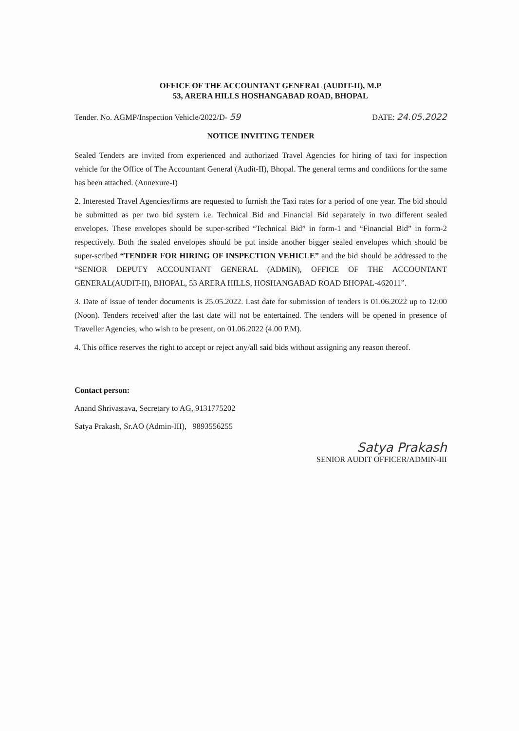OFFICE OF THE ACCOUNTANT GENERAL (AUDIT-II), M.P
53, ARERA HILLS HOSHANGABAD ROAD, BHOPAL
Tender. No. AGMP/Inspection Vehicle/2022/D- 59 DATE: 24.05.2022
NOTICE INVITING TENDER
Sealed Tenders are invited from experienced and authorized Travel Agencies for hiring of taxi for inspection vehicle for the Office of The Accountant General (Audit-II), Bhopal. The general terms and conditions for the same has been attached. (Annexure-I)
2. Interested Travel Agencies/firms are requested to furnish the Taxi rates for a period of one year. The bid should be submitted as per two bid system i.e. Technical Bid and Financial Bid separately in two different sealed envelopes. These envelopes should be super-scribed “Technical Bid” in form-1 and “Financial Bid” in form-2 respectively. Both the sealed envelopes should be put inside another bigger sealed envelopes which should be super-scribed “TENDER FOR HIRING OF INSPECTION VEHICLE” and the bid should be addressed to the “SENIOR DEPUTY ACCOUNTANT GENERAL (ADMIN), OFFICE OF THE ACCOUNTANT GENERAL(AUDIT-II), BHOPAL, 53 ARERA HILLS, HOSHANGABAD ROAD BHOPAL-462011”.
3. Date of issue of tender documents is 25.05.2022. Last date for submission of tenders is 01.06.2022 up to 12:00 (Noon). Tenders received after the last date will not be entertained. The tenders will be opened in presence of Traveller Agencies, who wish to be present, on 01.06.2022 (4.00 P.M).
4. This office reserves the right to accept or reject any/all said bids without assigning any reason thereof.
Contact person:
Anand Shrivastava, Secretary to AG, 9131775202
Satya Prakash, Sr.AO (Admin-III), 9893556255
Satya Prakash
SENIOR AUDIT OFFICER/ADMIN-III